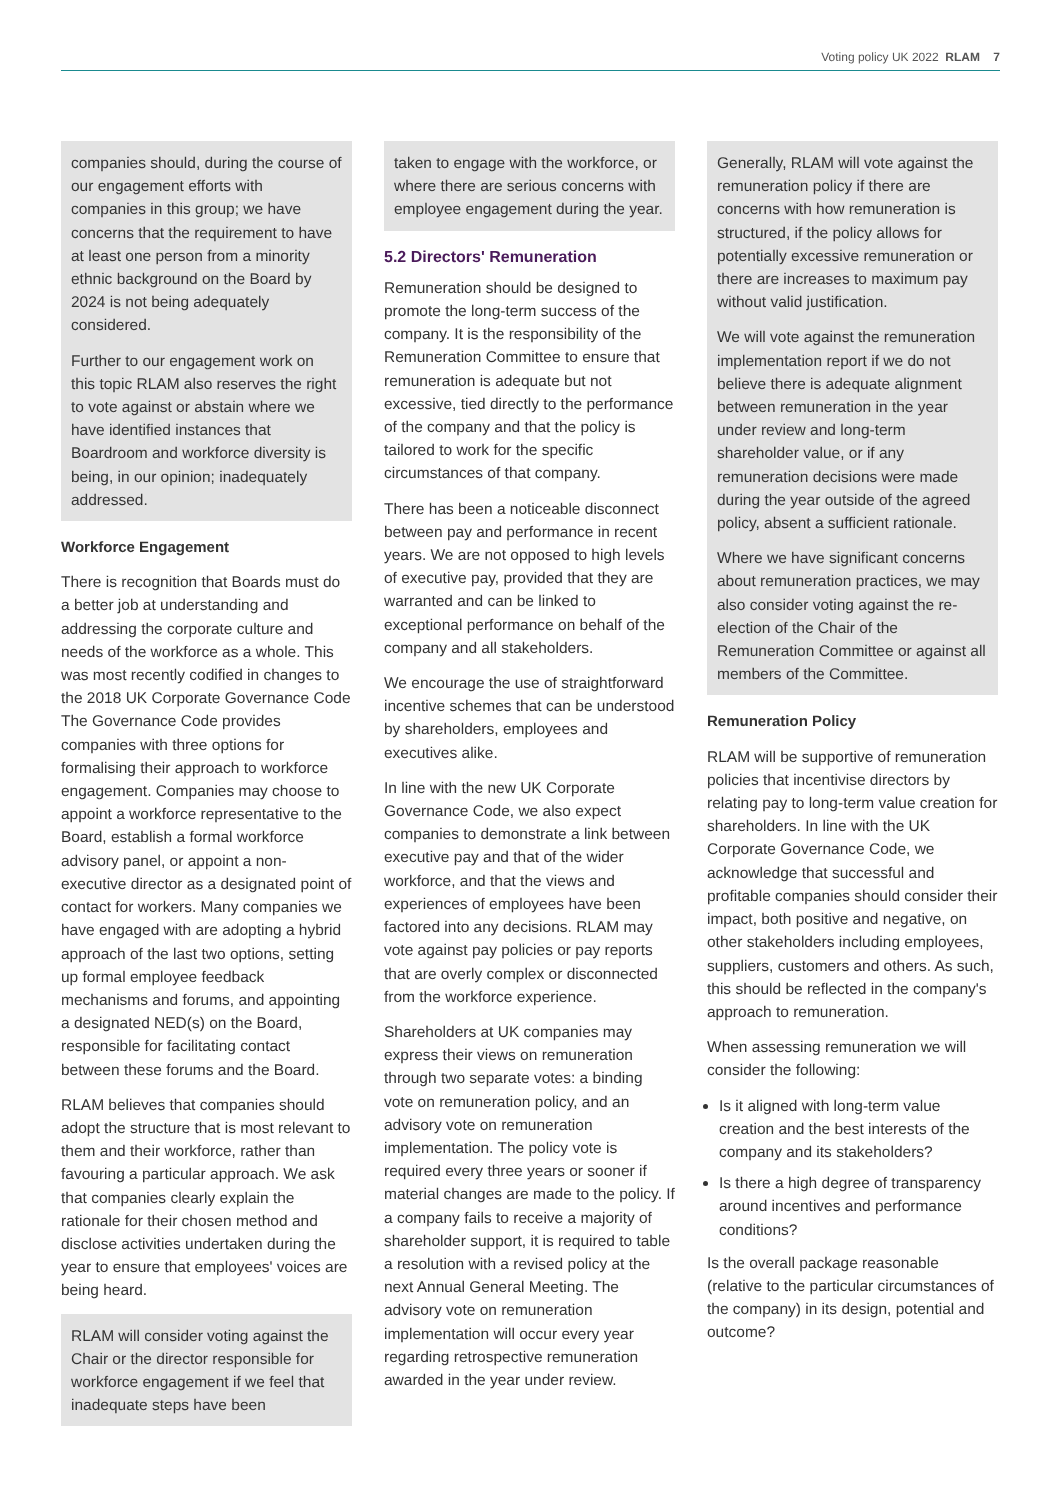Voting policy UK 2022 RLAM 7
companies should, during the course of our engagement efforts with companies in this group; we have concerns that the requirement to have at least one person from a minority ethnic background on the Board by 2024 is not being adequately considered.
Further to our engagement work on this topic RLAM also reserves the right to vote against or abstain where we have identified instances that Boardroom and workforce diversity is being, in our opinion; inadequately addressed.
Workforce Engagement
There is recognition that Boards must do a better job at understanding and addressing the corporate culture and needs of the workforce as a whole. This was most recently codified in changes to the 2018 UK Corporate Governance Code The Governance Code provides companies with three options for formalising their approach to workforce engagement. Companies may choose to appoint a workforce representative to the Board, establish a formal workforce advisory panel, or appoint a non-executive director as a designated point of contact for workers. Many companies we have engaged with are adopting a hybrid approach of the last two options, setting up formal employee feedback mechanisms and forums, and appointing a designated NED(s) on the Board, responsible for facilitating contact between these forums and the Board.
RLAM believes that companies should adopt the structure that is most relevant to them and their workforce, rather than favouring a particular approach. We ask that companies clearly explain the rationale for their chosen method and disclose activities undertaken during the year to ensure that employees' voices are being heard.
RLAM will consider voting against the Chair or the director responsible for workforce engagement if we feel that inadequate steps have been
taken to engage with the workforce, or where there are serious concerns with employee engagement during the year.
5.2 Directors' Remuneration
Remuneration should be designed to promote the long-term success of the company. It is the responsibility of the Remuneration Committee to ensure that remuneration is adequate but not excessive, tied directly to the performance of the company and that the policy is tailored to work for the specific circumstances of that company.
There has been a noticeable disconnect between pay and performance in recent years. We are not opposed to high levels of executive pay, provided that they are warranted and can be linked to exceptional performance on behalf of the company and all stakeholders.
We encourage the use of straightforward incentive schemes that can be understood by shareholders, employees and executives alike.
In line with the new UK Corporate Governance Code, we also expect companies to demonstrate a link between executive pay and that of the wider workforce, and that the views and experiences of employees have been factored into any decisions. RLAM may vote against pay policies or pay reports that are overly complex or disconnected from the workforce experience.
Shareholders at UK companies may express their views on remuneration through two separate votes: a binding vote on remuneration policy, and an advisory vote on remuneration implementation. The policy vote is required every three years or sooner if material changes are made to the policy. If a company fails to receive a majority of shareholder support, it is required to table a resolution with a revised policy at the next Annual General Meeting. The advisory vote on remuneration implementation will occur every year regarding retrospective remuneration awarded in the year under review.
Generally, RLAM will vote against the remuneration policy if there are concerns with how remuneration is structured, if the policy allows for potentially excessive remuneration or there are increases to maximum pay without valid justification.
We will vote against the remuneration implementation report if we do not believe there is adequate alignment between remuneration in the year under review and long-term shareholder value, or if any remuneration decisions were made during the year outside of the agreed policy, absent a sufficient rationale.
Where we have significant concerns about remuneration practices, we may also consider voting against the re-election of the Chair of the Remuneration Committee or against all members of the Committee.
Remuneration Policy
RLAM will be supportive of remuneration policies that incentivise directors by relating pay to long-term value creation for shareholders. In line with the UK Corporate Governance Code, we acknowledge that successful and profitable companies should consider their impact, both positive and negative, on other stakeholders including employees, suppliers, customers and others. As such, this should be reflected in the company's approach to remuneration.
When assessing remuneration we will consider the following:
Is it aligned with long-term value creation and the best interests of the company and its stakeholders?
Is there a high degree of transparency around incentives and performance conditions?
Is the overall package reasonable (relative to the particular circumstances of the company) in its design, potential and outcome?